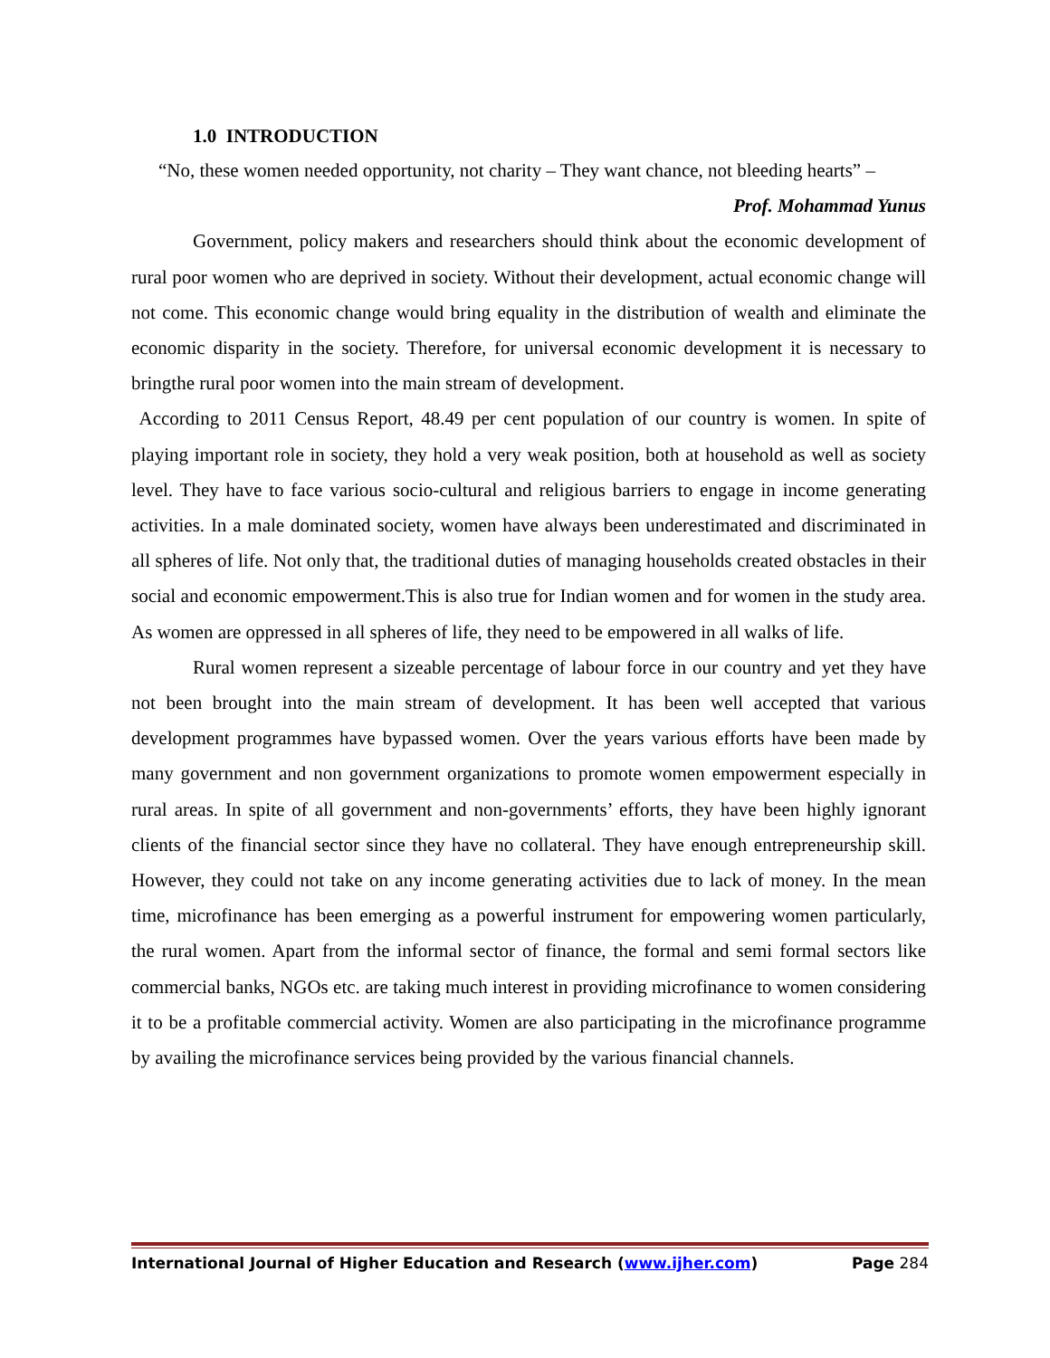1.0 INTRODUCTION
“No, these women needed opportunity, not charity – They want chance, not bleeding hearts” –
Prof. Mohammad Yunus
Government, policy makers and researchers should think about the economic development of rural poor women who are deprived in society. Without their development, actual economic change will not come. This economic change would bring equality in the distribution of wealth and eliminate the economic disparity in the society. Therefore, for universal economic development it is necessary to bringthe rural poor women into the main stream of development.
According to 2011 Census Report, 48.49 per cent population of our country is women. In spite of playing important role in society, they hold a very weak position, both at household as well as society level. They have to face various socio-cultural and religious barriers to engage in income generating activities. In a male dominated society, women have always been underestimated and discriminated in all spheres of life. Not only that, the traditional duties of managing households created obstacles in their social and economic empowerment.This is also true for Indian women and for women in the study area. As women are oppressed in all spheres of life, they need to be empowered in all walks of life.
Rural women represent a sizeable percentage of labour force in our country and yet they have not been brought into the main stream of development. It has been well accepted that various development programmes have bypassed women. Over the years various efforts have been made by many government and non government organizations to promote women empowerment especially in rural areas. In spite of all government and non-governments’ efforts, they have been highly ignorant clients of the financial sector since they have no collateral. They have enough entrepreneurship skill. However, they could not take on any income generating activities due to lack of money. In the mean time, microfinance has been emerging as a powerful instrument for empowering women particularly, the rural women. Apart from the informal sector of finance, the formal and semi formal sectors like commercial banks, NGOs etc. are taking much interest in providing microfinance to women considering it to be a profitable commercial activity. Women are also participating in the microfinance programme by availing the microfinance services being provided by the various financial channels.
International Journal of Higher Education and Research (www.ijher.com) Page 284